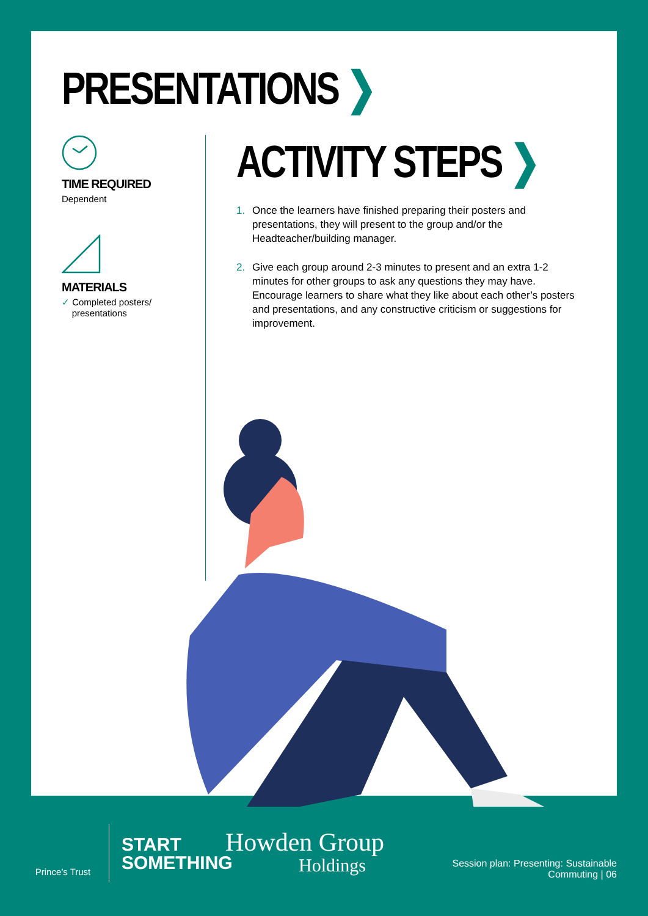PRESENTATIONS ❯
TIME REQUIRED
Dependent
MATERIALS
✓ Completed posters/
presentations
ACTIVITY STEPS ❯
1. Once the learners have finished preparing their posters and presentations, they will present to the group and/or the Headteacher/building manager.
2. Give each group around 2-3 minutes to present and an extra 1-2 minutes for other groups to ask any questions they may have. Encourage learners to share what they like about each other’s posters and presentations, and any constructive criticism or suggestions for improvement.
Prince’s Trust
START
SOMETHING
Howden Group
Holdings
Session plan: Presenting: Sustainable
Commuting | 06